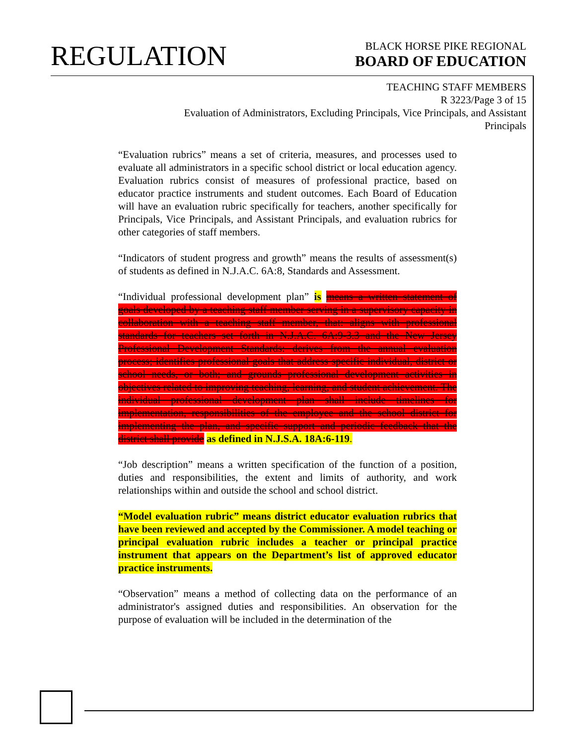REGULATION
BLACK HORSE PIKE REGIONAL
BOARD OF EDUCATION
TEACHING STAFF MEMBERS
R 3223/Page 3 of 15
Evaluation of Administrators, Excluding Principals, Vice Principals, and Assistant Principals
“Evaluation rubrics” means a set of criteria, measures, and processes used to evaluate all administrators in a specific school district or local education agency. Evaluation rubrics consist of measures of professional practice, based on educator practice instruments and student outcomes. Each Board of Education will have an evaluation rubric specifically for teachers, another specifically for Principals, Vice Principals, and Assistant Principals, and evaluation rubrics for other categories of staff members.
“Indicators of student progress and growth” means the results of assessment(s) of students as defined in N.J.A.C. 6A:8, Standards and Assessment.
“Individual professional development plan” is means a written statement of goals developed by a teaching staff member serving in a supervisory capacity in collaboration with a teaching staff member, that: aligns with professional standards for teachers set forth in N.J.A.C. 6A:9-3.3 and the New Jersey Professional Development Standards: derives from the annual evaluation process; identifies professional goals that address specific individual, district or school needs, or both; and grounds professional development activities in objectives related to improving teaching, learning, and student achievement. The individual professional development plan shall include timelines for implementation, responsibilities of the employee and the school district for implementing the plan, and specific support and periodic feedback that the district shall provide as defined in N.J.S.A. 18A:6-119.
“Job description” means a written specification of the function of a position, duties and responsibilities, the extent and limits of authority, and work relationships within and outside the school and school district.
“Model evaluation rubric” means district educator evaluation rubrics that have been reviewed and accepted by the Commissioner. A model teaching or principal evaluation rubric includes a teacher or principal practice instrument that appears on the Department’s list of approved educator practice instruments.
“Observation” means a method of collecting data on the performance of an administrator's assigned duties and responsibilities. An observation for the purpose of evaluation will be included in the determination of the